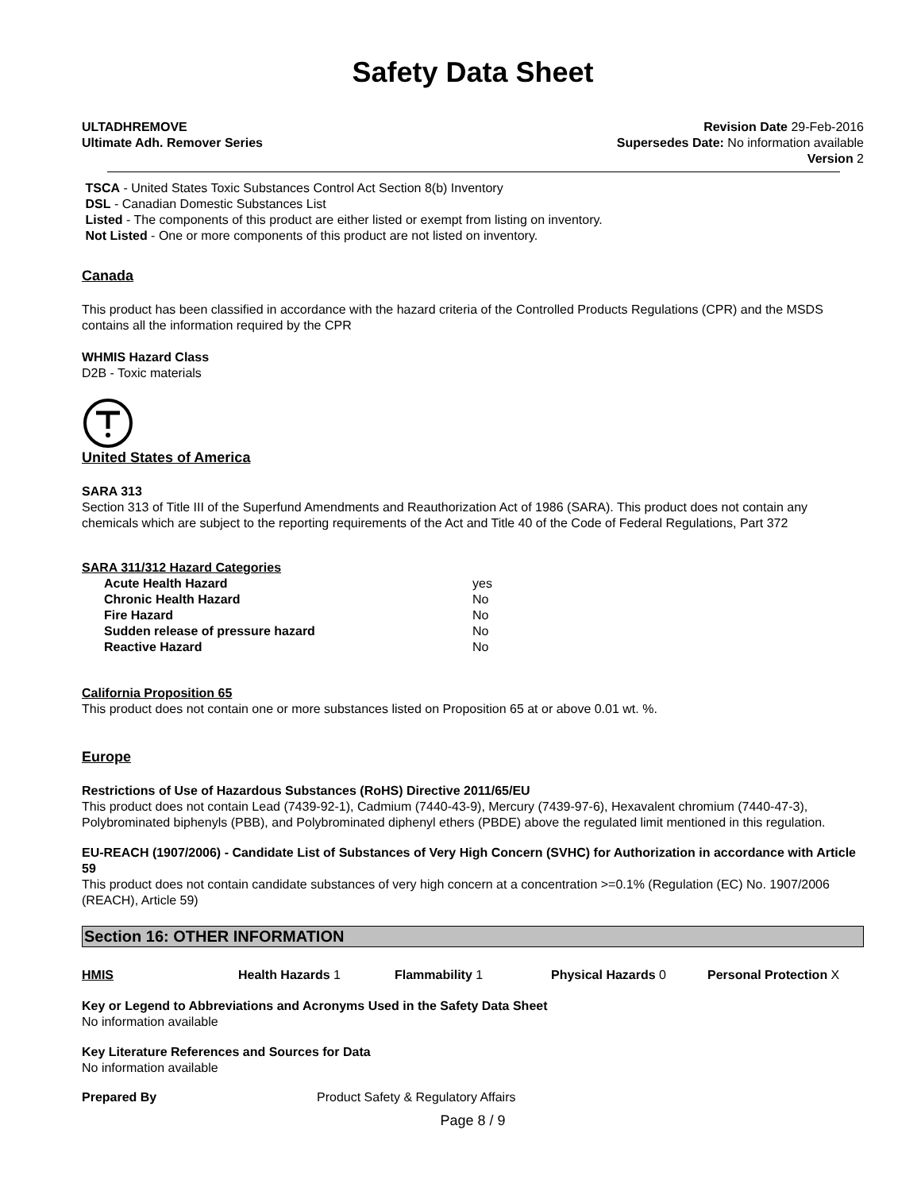Safety Data Sheet
ULTADHREMOVE
Ultimate Adh. Remover Series
Revision Date 29-Feb-2016
Supersedes Date: No information available
Version 2
TSCA - United States Toxic Substances Control Act Section 8(b) Inventory
DSL - Canadian Domestic Substances List
Listed - The components of this product are either listed or exempt from listing on inventory.
Not Listed - One or more components of this product are not listed on inventory.
Canada
This product has been classified in accordance with the hazard criteria of the Controlled Products Regulations (CPR) and the MSDS contains all the information required by the CPR
WHMIS Hazard Class
D2B - Toxic materials
United States of America
SARA 313
Section 313 of Title III of the Superfund Amendments and Reauthorization Act of 1986 (SARA). This product does not contain any chemicals which are subject to the reporting requirements of the Act and Title 40 of the Code of Federal Regulations, Part 372
SARA 311/312 Hazard Categories
| Acute Health Hazard | yes |
| Chronic Health Hazard | No |
| Fire Hazard | No |
| Sudden release of pressure hazard | No |
| Reactive Hazard | No |
California Proposition 65
This product does not contain one or more substances listed on Proposition 65 at or above 0.01 wt. %.
Europe
Restrictions of Use of Hazardous Substances (RoHS) Directive 2011/65/EU
This product does not contain Lead (7439-92-1), Cadmium (7440-43-9), Mercury (7439-97-6), Hexavalent chromium (7440-47-3), Polybrominated biphenyls (PBB), and Polybrominated diphenyl ethers (PBDE) above the regulated limit mentioned in this regulation.
EU-REACH (1907/2006) - Candidate List of Substances of Very High Concern (SVHC) for Authorization in accordance with Article 59
This product does not contain candidate substances of very high concern at a concentration >=0.1% (Regulation (EC) No. 1907/2006 (REACH), Article 59)
Section 16: OTHER INFORMATION
HMIS Health Hazards 1 Flammability 1 Physical Hazards 0 Personal Protection X
Key or Legend to Abbreviations and Acronyms Used in the Safety Data Sheet
No information available
Key Literature References and Sources for Data
No information available
Prepared By Product Safety & Regulatory Affairs
Page 8 / 9